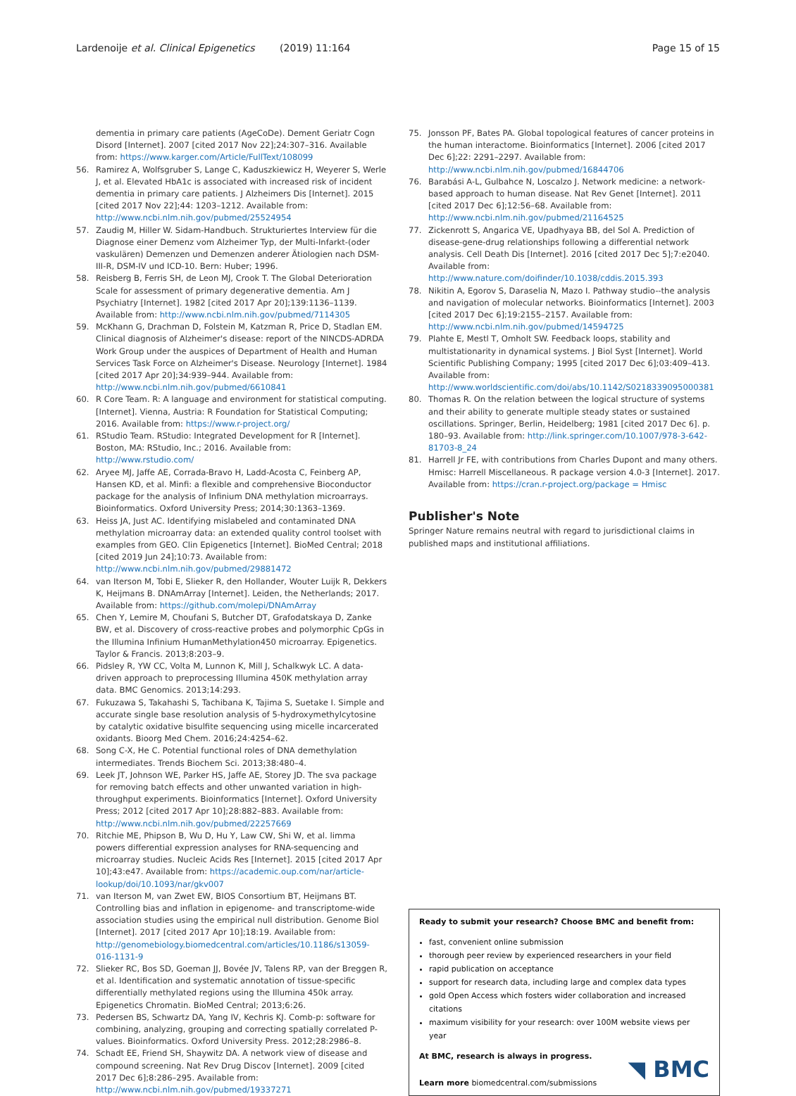Lardenoije et al. Clinical Epigenetics (2019) 11:164
Page 15 of 15
dementia in primary care patients (AgeCoDe). Dement Geriatr Cogn Disord [Internet]. 2007 [cited 2017 Nov 22];24:307–316. Available from: https://www.karger.com/Article/FullText/108099
56. Ramirez A, Wolfsgruber S, Lange C, Kaduszkiewicz H, Weyerer S, Werle J, et al. Elevated HbA1c is associated with increased risk of incident dementia in primary care patients. J Alzheimers Dis [Internet]. 2015 [cited 2017 Nov 22];44: 1203–1212. Available from: http://www.ncbi.nlm.nih.gov/pubmed/25524954
57. Zaudig M, Hiller W. Sidam-Handbuch. Strukturiertes Interview für die Diagnose einer Demenz vom Alzheimer Typ, der Multi-Infarkt-(oder vaskulären) Demenzen und Demenzen anderer Ätiologien nach DSM-III-R, DSM-IV und ICD-10. Bern: Huber; 1996.
58. Reisberg B, Ferris SH, de Leon MJ, Crook T. The Global Deterioration Scale for assessment of primary degenerative dementia. Am J Psychiatry [Internet]. 1982 [cited 2017 Apr 20];139:1136–1139. Available from: http://www.ncbi.nlm.nih.gov/pubmed/7114305
59. McKhann G, Drachman D, Folstein M, Katzman R, Price D, Stadlan EM. Clinical diagnosis of Alzheimer's disease: report of the NINCDS-ADRDA Work Group under the auspices of Department of Health and Human Services Task Force on Alzheimer's Disease. Neurology [Internet]. 1984 [cited 2017 Apr 20];34:939–944. Available from: http://www.ncbi.nlm.nih.gov/pubmed/6610841
60. R Core Team. R: A language and environment for statistical computing. [Internet]. Vienna, Austria: R Foundation for Statistical Computing; 2016. Available from: https://www.r-project.org/
61. RStudio Team. RStudio: Integrated Development for R [Internet]. Boston, MA: RStudio, Inc.; 2016. Available from: http://www.rstudio.com/
62. Aryee MJ, Jaffe AE, Corrada-Bravo H, Ladd-Acosta C, Feinberg AP, Hansen KD, et al. Minfi: a flexible and comprehensive Bioconductor package for the analysis of Infinium DNA methylation microarrays. Bioinformatics. Oxford University Press; 2014;30:1363–1369.
63. Heiss JA, Just AC. Identifying mislabeled and contaminated DNA methylation microarray data: an extended quality control toolset with examples from GEO. Clin Epigenetics [Internet]. BioMed Central; 2018 [cited 2019 Jun 24];10:73. Available from: http://www.ncbi.nlm.nih.gov/pubmed/29881472
64. van Iterson M, Tobi E, Slieker R, den Hollander, Wouter Luijk R, Dekkers K, Heijmans B. DNAmArray [Internet]. Leiden, the Netherlands; 2017. Available from: https://github.com/molepi/DNAmArray
65. Chen Y, Lemire M, Choufani S, Butcher DT, Grafodatskaya D, Zanke BW, et al. Discovery of cross-reactive probes and polymorphic CpGs in the Illumina Infinium HumanMethylation450 microarray. Epigenetics. Taylor & Francis. 2013;8:203–9.
66. Pidsley R, YW CC, Volta M, Lunnon K, Mill J, Schalkwyk LC. A data-driven approach to preprocessing Illumina 450K methylation array data. BMC Genomics. 2013;14:293.
67. Fukuzawa S, Takahashi S, Tachibana K, Tajima S, Suetake I. Simple and accurate single base resolution analysis of 5-hydroxymethylcytosine by catalytic oxidative bisulfite sequencing using micelle incarcerated oxidants. Bioorg Med Chem. 2016;24:4254–62.
68. Song C-X, He C. Potential functional roles of DNA demethylation intermediates. Trends Biochem Sci. 2013;38:480–4.
69. Leek JT, Johnson WE, Parker HS, Jaffe AE, Storey JD. The sva package for removing batch effects and other unwanted variation in high-throughput experiments. Bioinformatics [Internet]. Oxford University Press; 2012 [cited 2017 Apr 10];28:882–883. Available from: http://www.ncbi.nlm.nih.gov/pubmed/22257669
70. Ritchie ME, Phipson B, Wu D, Hu Y, Law CW, Shi W, et al. limma powers differential expression analyses for RNA-sequencing and microarray studies. Nucleic Acids Res [Internet]. 2015 [cited 2017 Apr 10];43:e47. Available from: https://academic.oup.com/nar/article-lookup/doi/10.1093/nar/gkv007
71. van Iterson M, van Zwet EW, BIOS Consortium BT, Heijmans BT. Controlling bias and inflation in epigenome- and transcriptome-wide association studies using the empirical null distribution. Genome Biol [Internet]. 2017 [cited 2017 Apr 10];18:19. Available from: http://genomebiology.biomedcentral.com/articles/10.1186/s13059-016-1131-9
72. Slieker RC, Bos SD, Goeman JJ, Bovée JV, Talens RP, van der Breggen R, et al. Identification and systematic annotation of tissue-specific differentially methylated regions using the Illumina 450k array. Epigenetics Chromatin. BioMed Central; 2013;6:26.
73. Pedersen BS, Schwartz DA, Yang IV, Kechris KJ. Comb-p: software for combining, analyzing, grouping and correcting spatially correlated P-values. Bioinformatics. Oxford University Press. 2012;28:2986–8.
74. Schadt EE, Friend SH, Shaywitz DA. A network view of disease and compound screening. Nat Rev Drug Discov [Internet]. 2009 [cited 2017 Dec 6];8:286–295. Available from: http://www.ncbi.nlm.nih.gov/pubmed/19337271
75. Jonsson PF, Bates PA. Global topological features of cancer proteins in the human interactome. Bioinformatics [Internet]. 2006 [cited 2017 Dec 6];22: 2291–2297. Available from: http://www.ncbi.nlm.nih.gov/pubmed/16844706
76. Barabási A-L, Gulbahce N, Loscalzo J. Network medicine: a network-based approach to human disease. Nat Rev Genet [Internet]. 2011 [cited 2017 Dec 6];12:56–68. Available from: http://www.ncbi.nlm.nih.gov/pubmed/21164525
77. Zickenrott S, Angarica VE, Upadhyaya BB, del Sol A. Prediction of disease-gene-drug relationships following a differential network analysis. Cell Death Dis [Internet]. 2016 [cited 2017 Dec 5];7:e2040. Available from: http://www.nature.com/doifinder/10.1038/cddis.2015.393
78. Nikitin A, Egorov S, Daraselia N, Mazo I. Pathway studio--the analysis and navigation of molecular networks. Bioinformatics [Internet]. 2003 [cited 2017 Dec 6];19:2155–2157. Available from: http://www.ncbi.nlm.nih.gov/pubmed/14594725
79. Plahte E, Mestl T, Omholt SW. Feedback loops, stability and multistationarity in dynamical systems. J Biol Syst [Internet]. World Scientific Publishing Company; 1995 [cited 2017 Dec 6];03:409–413. Available from: http://www.worldscientific.com/doi/abs/10.1142/S0218339095000381
80. Thomas R. On the relation between the logical structure of systems and their ability to generate multiple steady states or sustained oscillations. Springer, Berlin, Heidelberg; 1981 [cited 2017 Dec 6]. p. 180–93. Available from: http://link.springer.com/10.1007/978-3-642-81703-8_24
81. Harrell Jr FE, with contributions from Charles Dupont and many others. Hmisc: Harrell Miscellaneous. R package version 4.0-3 [Internet]. 2017. Available from: https://cran.r-project.org/package = Hmisc
Publisher's Note
Springer Nature remains neutral with regard to jurisdictional claims in published maps and institutional affiliations.
Ready to submit your research? Choose BMC and benefit from:
fast, convenient online submission
thorough peer review by experienced researchers in your field
rapid publication on acceptance
support for research data, including large and complex data types
gold Open Access which fosters wider collaboration and increased citations
maximum visibility for your research: over 100M website views per year
At BMC, research is always in progress.
Learn more biomedcentral.com/submissions
◥ BMC